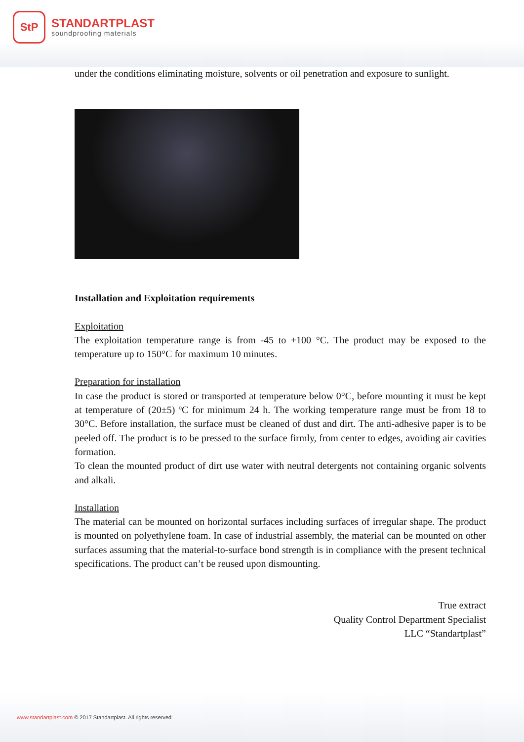StP
STANDARTPLAST
soundproofing materials
under the conditions eliminating moisture, solvents or oil penetration and exposure to sunlight.
Installation and Exploitation requirements
Exploitation
The exploitation temperature range is from -45 to +100 °C. The product may be exposed to the temperature up to 150°C for maximum 10 minutes.
Preparation for installation
In case the product is stored or transported at temperature below 0°C, before mounting it must be kept at temperature of (20±5) ºC for minimum 24 h. The working temperature range must be from 18 to 30°C. Before installation, the surface must be cleaned of dust and dirt. The anti-adhesive paper is to be peeled off. The product is to be pressed to the surface firmly, from center to edges, avoiding air cavities formation.
To clean the mounted product of dirt use water with neutral detergents not containing organic solvents and alkali.
Installation
The material can be mounted on horizontal surfaces including surfaces of irregular shape. The product is mounted on polyethylene foam. In case of industrial assembly, the material can be mounted on other surfaces assuming that the material-to-surface bond strength is in compliance with the present technical specifications. The product can’t be reused upon dismounting.
True extract
Quality Control Department Specialist
LLC “Standartplast”
www.standartplast.com © 2017 Standartplast. All rights reserved